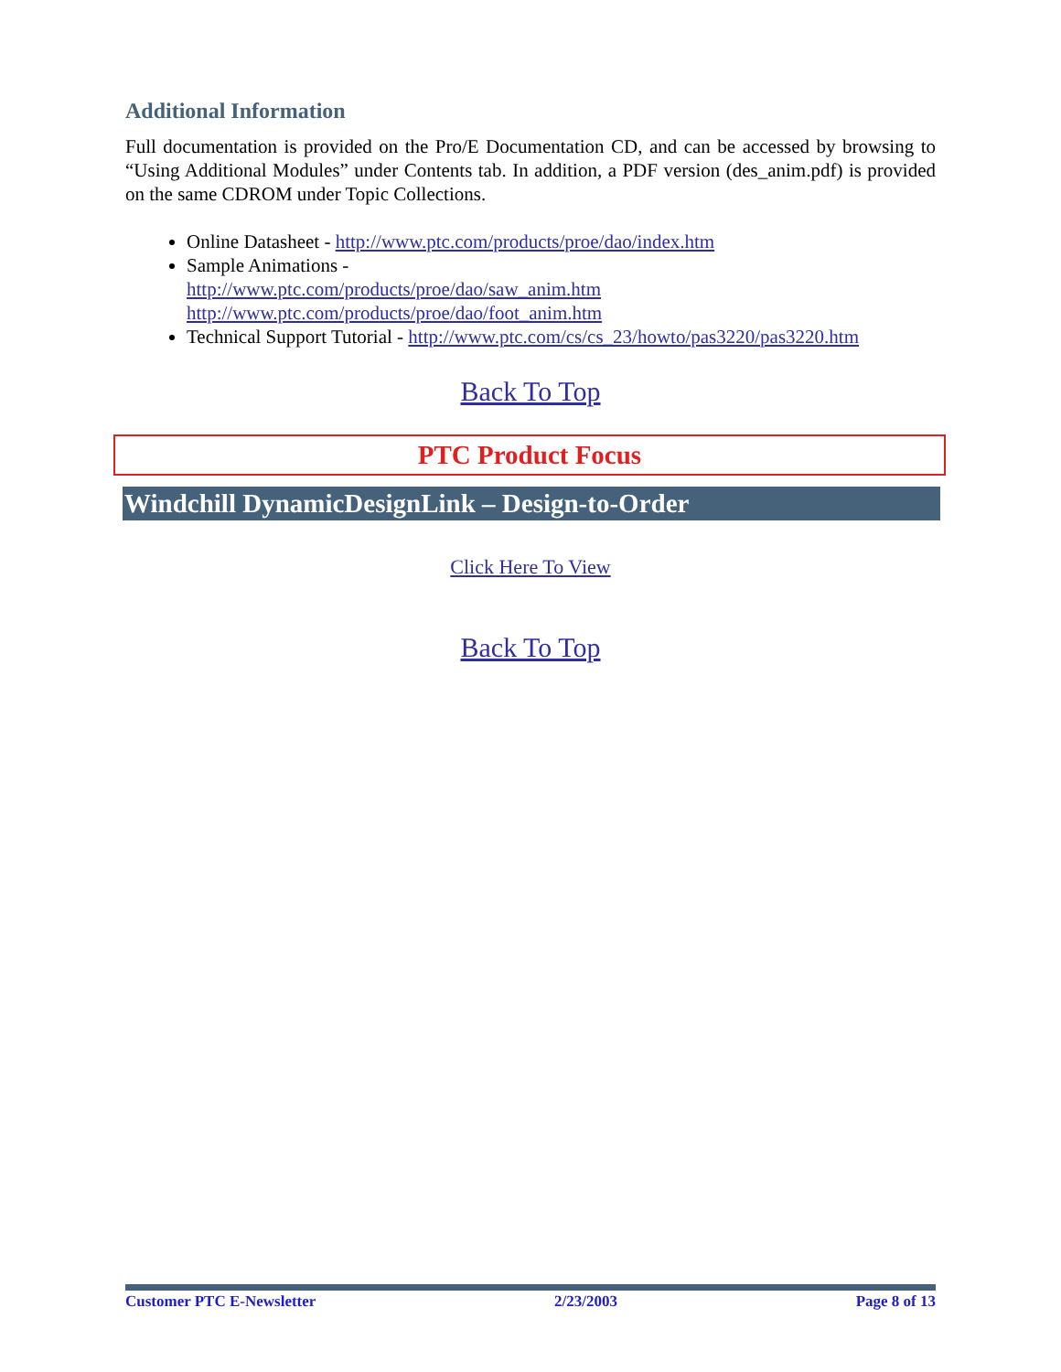Additional Information
Full documentation is provided on the Pro/E Documentation CD, and can be accessed by browsing to “Using Additional Modules” under Contents tab. In addition, a PDF version (des_anim.pdf) is provided on the same CDROM under Topic Collections.
Online Datasheet - http://www.ptc.com/products/proe/dao/index.htm
Sample Animations -
http://www.ptc.com/products/proe/dao/saw_anim.htm
http://www.ptc.com/products/proe/dao/foot_anim.htm
Technical Support Tutorial - http://www.ptc.com/cs/cs_23/howto/pas3220/pas3220.htm
Back To Top
PTC Product Focus
Windchill DynamicDesignLink – Design-to-Order
Click Here To View
Back To Top
Customer PTC E-Newsletter 2/23/2003 Page 8 of 13